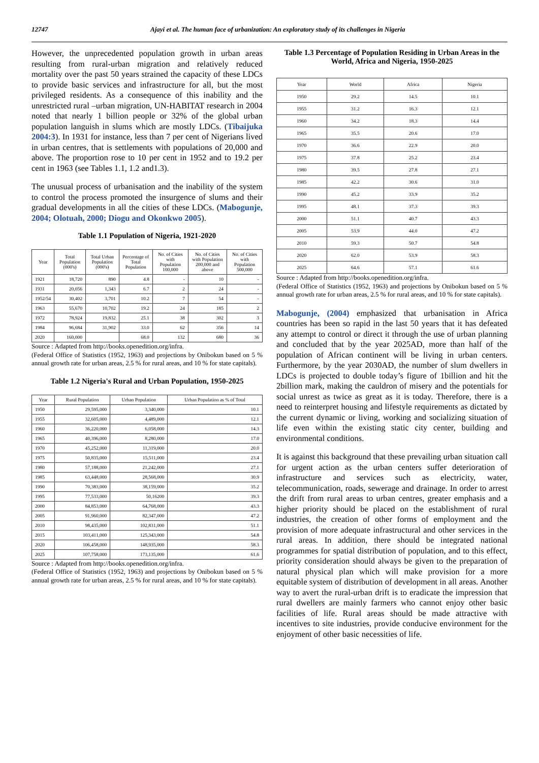12747 Ajayi et al. The human face of urbanization: An exploratory study of its challenges in Nigeria
However, the unprecedented population growth in urban areas resulting from rural-urban migration and relatively reduced mortality over the past 50 years strained the capacity of these LDCs to provide basic services and infrastructure for all, but the most privileged residents. As a consequence of this inability and the unrestricted rural –urban migration, UN-HABITAT research in 2004 noted that nearly 1 billion people or 32% of the global urban population languish in slums which are mostly LDCs. (Tibaijuka 2004:3). In 1931 for instance, less than 7 per cent of Nigerians lived in urban centres, that is settlements with populations of 20,000 and above. The proportion rose to 10 per cent in 1952 and to 19.2 per cent in 1963 (see Tables 1.1, 1.2 and1.3).
The unusual process of urbanisation and the inability of the system to control the process promoted the insurgence of slums and their gradual developments in all the cities of these LDCs. (Mabogunje, 2004; Olotuah, 2000; Diogu and Okonkwo 2005).
Table 1.1 Population of Nigeria, 1921-2020
| Year | Total Population (000's) | Total Urban Population (000's) | Percentage of Total Population | No. of Cities with Population 100,000 | No. of Cities with Population 200,000 and above | No. of Cities with Population 500,000 |
| --- | --- | --- | --- | --- | --- | --- |
| 1921 | 18,720 | 890 | 4.8 | - | 10 | - |
| 1931 | 20,056 | 1,343 | 6.7 | 2 | 24 | - |
| 1952/54 | 30,402 | 3,701 | 10.2 | 7 | 54 | - |
| 1963 | 55,670 | 10,702 | 19.2 | 24 | 185 | 2 |
| 1972 | 78,924 | 19,832 | 25.1 | 38 | 302 | 3 |
| 1984 | 96,684 | 31,902 | 33.0 | 62 | 356 | 14 |
| 2020 | 160,000 | | 68.0 | 132 | 680 | 36 |
Source : Adapted from http://books.openedition.org/infra.
(Federal Office of Statistics (1952, 1963) and projections by Onibokun based on 5 % annual growth rate for urban areas, 2.5 % for rural areas, and 10 % for state capitals).
Table 1.2 Nigeria's Rural and Urban Population, 1950-2025
| Year | Rural Population | Urban Population | Urban Population as % of Total |
| --- | --- | --- | --- |
| 1950 | 29,595,000 | 3,340,000 | 10.1 |
| 1955 | 32,605,000 | 4,489,000 | 12.1 |
| 1960 | 36,220,000 | 6,058,000 | 14.3 |
| 1965 | 40,396,000 | 8,280,000 | 17.0 |
| 1970 | 45,252,000 | 11,319,000 | 20.0 |
| 1975 | 50,835,000 | 15,511,000 | 23.4 |
| 1980 | 57,188,000 | 21,242,000 | 27.1 |
| 1985 | 63,448,000 | 28,568,000 | 30.9 |
| 1990 | 70,383,000 | 38,159,000 | 35.2 |
| 1995 | 77,533,000 | 50,16200 | 39.3 |
| 2000 | 84,853,000 | 64,768,000 | 43.3 |
| 2005 | 91,960,000 | 82,347,000 | 47.2 |
| 2010 | 98,435,000 | 102,831,000 | 51.1 |
| 2015 | 103,411,000 | 125,343,000 | 54.8 |
| 2020 | 106,458,000 | 148,935,000 | 58.3 |
| 2025 | 107,758,000 | 173,135,000 | 61.6 |
Source : Adapted from http://books.openedition.org/infra.
(Federal Office of Statistics (1952, 1963) and projections by Onibokun based on 5 % annual growth rate for urban areas, 2.5 % for rural areas, and 10 % for state capitals).
Table 1.3 Percentage of Population Residing in Urban Areas in the World, Africa and Nigeria, 1950-2025
| Year | World | Africa | Nigeria |
| 1950 | 29.2 | 14.5 | 10.1 |
| 1955 | 31.2 | 16.3 | 12.1 |
| 1960 | 34.2 | 18.3 | 14.4 |
| 1965 | 35.5 | 20.6 | 17.0 |
| 1970 | 36.6 | 22.9 | 20.0 |
| 1975 | 37.8 | 25.2 | 23.4 |
| 1980 | 39.5 | 27.8 | 27.1 |
| 1985 | 42.2 | 30.6 | 31.0 |
| 1990 | 45.2 | 33.9 | 35.2 |
| 1995 | 48.1 | 37.3 | 39.3 |
| 2000 | 51.1 | 40.7 | 43.3 |
| 2005 | 53.9 | 44.0 | 47.2 |
| 2010 | 59.3 | 50.7 | 54.8 |
| 2020 | 62.0 | 53.9 | 58.3 |
| 2025 | 64.6 | 57.1 | 61.6 |
Source : Adapted from http://books.openedition.org/infra.
(Federal Office of Statistics (1952, 1963) and projections by Onibokun based on 5 % annual growth rate for urban areas, 2.5 % for rural areas, and 10 % for state capitals).
Mabogunje, (2004) emphasized that urbanisation in Africa countries has been so rapid in the last 50 years that it has defeated any attempt to control or direct it through the use of urban planning and concluded that by the year 2025AD, more than half of the population of African continent will be living in urban centers. Furthermore, by the year 2030AD, the number of slum dwellers in LDCs is projected to double today’s figure of 1billion and hit the 2billion mark, making the cauldron of misery and the potentials for social unrest as twice as great as it is today. Therefore, there is a need to reinterpret housing and lifestyle requirements as dictated by the current dynamic or living, working and socializing situation of life even within the existing static city center, building and environmental conditions.
It is against this background that these prevailing urban situation call for urgent action as the urban centers suffer deterioration of infrastructure and services such as electricity, water, telecommunication, roads, sewerage and drainage. In order to arrest the drift from rural areas to urban centres, greater emphasis and a higher priority should be placed on the establishment of rural industries, the creation of other forms of employment and the provision of more adequate infrastructural and other services in the rural areas. In addition, there should be integrated national programmes for spatial distribution of population, and to this effect, priority consideration should always be given to the preparation of natural physical plan which will make provision for a more equitable system of distribution of development in all areas. Another way to avert the rural-urban drift is to eradicate the impression that rural dwellers are mainly farmers who cannot enjoy other basic facilities of life. Rural areas should be made attractive with incentives to site industries, provide conducive environment for the enjoyment of other basic necessities of life.